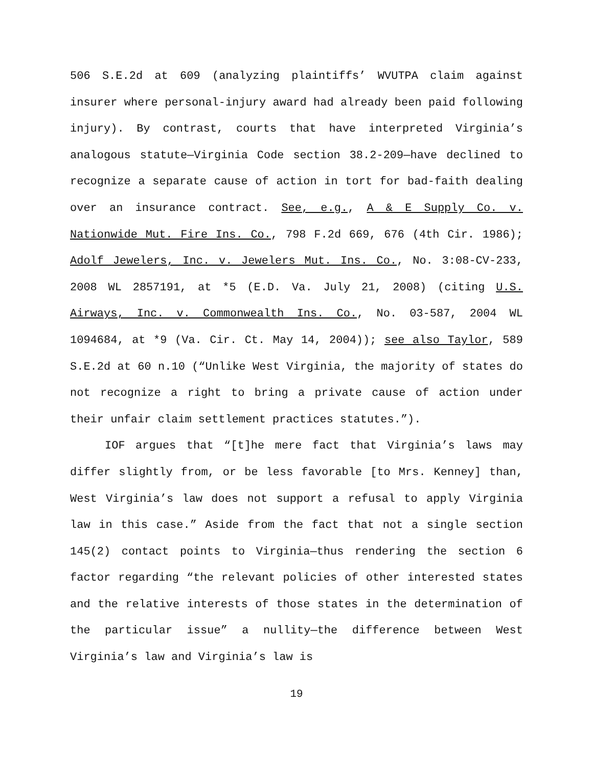506 S.E.2d at 609 (analyzing plaintiffs’ WVUTPA claim against insurer where personal-injury award had already been paid following injury). By contrast, courts that have interpreted Virginia’s analogous statute—Virginia Code section 38.2-209—have declined to recognize a separate cause of action in tort for bad-faith dealing over an insurance contract. See, e.g., A & E Supply Co. v. Nationwide Mut. Fire Ins. Co., 798 F.2d 669, 676 (4th Cir. 1986); Adolf Jewelers, Inc. v. Jewelers Mut. Ins. Co., No. 3:08-CV-233, 2008 WL 2857191, at *5 (E.D. Va. July 21, 2008) (citing U.S. Airways, Inc. v. Commonwealth Ins. Co., No. 03-587, 2004 WL 1094684, at *9 (Va. Cir. Ct. May 14, 2004)); see also Taylor, 589 S.E.2d at 60 n.10 (“Unlike West Virginia, the majority of states do not recognize a right to bring a private cause of action under their unfair claim settlement practices statutes.”).
IOF argues that “[t]he mere fact that Virginia’s laws may differ slightly from, or be less favorable [to Mrs. Kenney] than, West Virginia’s law does not support a refusal to apply Virginia law in this case.” Aside from the fact that not a single section 145(2) contact points to Virginia—thus rendering the section 6 factor regarding “the relevant policies of other interested states and the relative interests of those states in the determination of the particular issue” a nullity—the difference between West Virginia’s law and Virginia’s law is
19